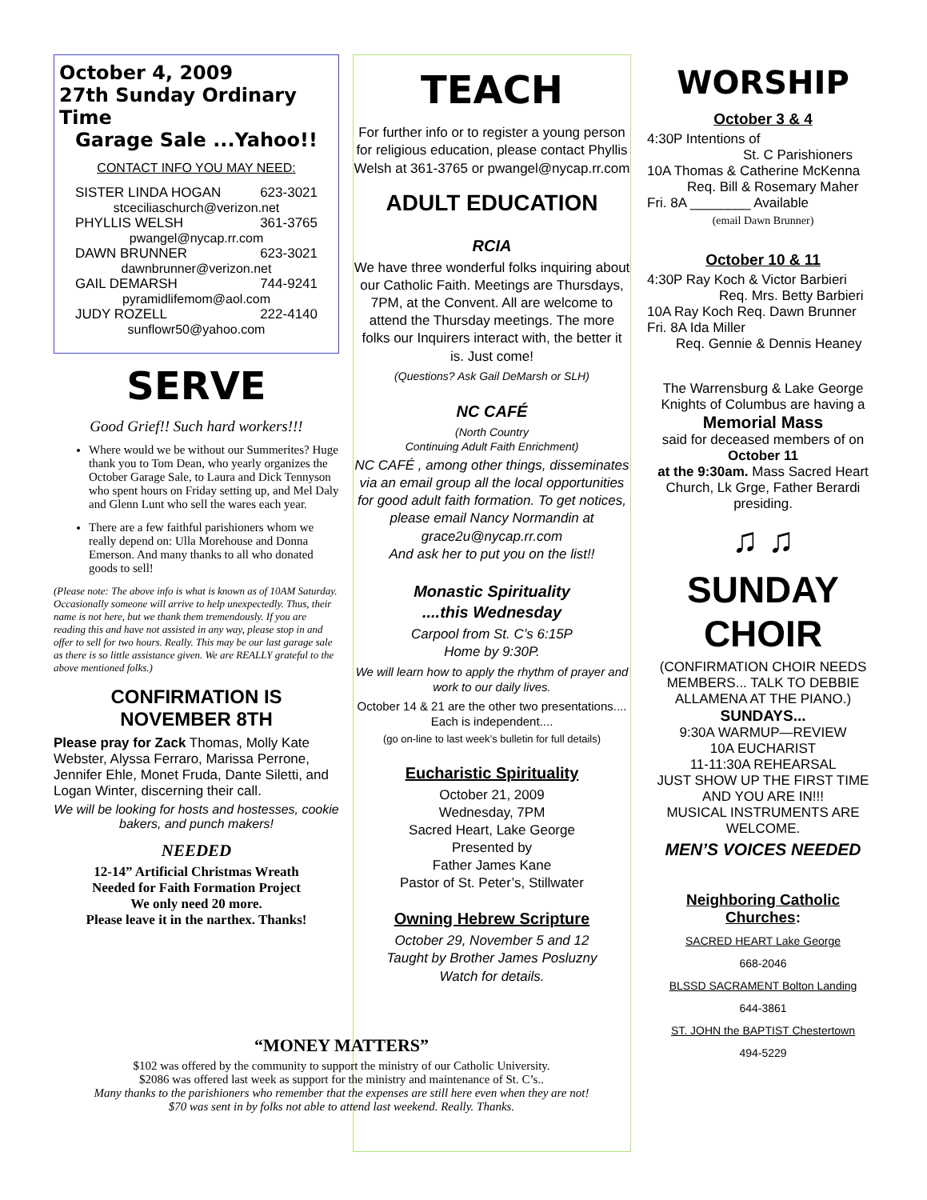October 4, 2009
27th Sunday Ordinary Time
Garage Sale ...Yahoo!!
CONTACT INFO YOU MAY NEED:
SISTER LINDA HOGAN 623-3021
stceciliaschurch@verizon.net
PHYLLIS WELSH 361-3765
pwangel@nycap.rr.com
DAWN BRUNNER 623-3021
dawnbrunner@verizon.net
GAIL DEMARSH 744-9241
pyramidlifemom@aol.com
JUDY ROZELL 222-4140
sunflowr50@yahoo.com
SERVE
Good Grief!! Such hard workers!!!
Where would we be without our Summerites? Huge thank you to Tom Dean, who yearly organizes the October Garage Sale, to Laura and Dick Tennyson who spent hours on Friday setting up, and Mel Daly and Glenn Lunt who sell the wares each year.
There are a few faithful parishioners whom we really depend on: Ulla Morehouse and Donna Emerson. And many thanks to all who donated goods to sell!
(Please note: The above info is what is known as of 10AM Saturday. Occasionally someone will arrive to help unexpectedly. Thus, their name is not here, but we thank them tremendously. If you are reading this and have not assisted in any way, please stop in and offer to sell for two hours. Really. This may be our last garage sale as there is so little assistance given. We are REALLY grateful to the above mentioned folks.)
CONFIRMATION IS NOVEMBER 8TH
Please pray for Zack Thomas, Molly Kate Webster, Alyssa Ferraro, Marissa Perrone, Jennifer Ehle, Monet Fruda, Dante Siletti, and Logan Winter, discerning their call.
We will be looking for hosts and hostesses, cookie bakers, and punch makers!
NEEDED
12-14” Artificial Christmas Wreath
Needed for Faith Formation Project
We only need 20 more.
Please leave it in the narthex. Thanks!
TEACH
For further info or to register a young person for religious education, please contact Phyllis Welsh at 361-3765 or pwangel@nycap.rr.com
ADULT EDUCATION
RCIA
We have three wonderful folks inquiring about our Catholic Faith. Meetings are Thursdays, 7PM, at the Convent. All are welcome to attend the Thursday meetings. The more folks our Inquirers interact with, the better it is. Just come!
(Questions? Ask Gail DeMarsh or SLH)
NC CAFÉ
(North Country
Continuing Adult Faith Enrichment)
NC CAFÉ , among other things, disseminates via an email group all the local opportunities for good adult faith formation. To get notices, please email Nancy Normandin at grace2u@nycap.rr.com
And ask her to put you on the list!!
Monastic Spirituality
....this Wednesday
Carpool from St. C’s 6:15P
Home by 9:30P.
We will learn how to apply the rhythm of prayer and work to our daily lives.
October 14 & 21 are the other two presentations.... Each is independent....
(go on-line to last week’s bulletin for full details)
Eucharistic Spirituality
October 21, 2009
Wednesday, 7PM
Sacred Heart, Lake George
Presented by
Father James Kane
Pastor of St. Peter’s, Stillwater
Owning Hebrew Scripture
October 29, November 5 and 12
Taught by Brother James Posluzny
Watch for details.
WORSHIP
October 3 & 4
4:30P Intentions of
St. C Parishioners
10A Thomas & Catherine McKenna
Req. Bill & Rosemary Maher
Fri. 8A ________ Available
(email Dawn Brunner)
October 10 & 11
4:30P Ray Koch & Victor Barbieri
Req. Mrs. Betty Barbieri
10A Ray Koch Req. Dawn Brunner
Fri. 8A Ida Miller
Req. Gennie & Dennis Heaney
The Warrensburg & Lake George Knights of Columbus are having a
Memorial Mass
said for deceased members of on October 11
at the 9:30am. Mass Sacred Heart Church, Lk Grge, Father Berardi presiding.
♫ ♫
SUNDAY CHOIR
(CONFIRMATION CHOIR NEEDS MEMBERS... TALK TO DEBBIE ALLAMENA AT THE PIANO.)
SUNDAYS...
9:30A WARMUP—REVIEW
10A EUCHARIST
11-11:30A REHEARSAL
JUST SHOW UP THE FIRST TIME AND YOU ARE IN!!!
MUSICAL INSTRUMENTS ARE WELCOME.
MEN’S VOICES NEEDED
Neighboring Catholic Churches:
SACRED HEART Lake George
668-2046
BLSSD SACRAMENT Bolton Landing
644-3861
ST. JOHN the BAPTIST Chestertown
494-5229
“MONEY MATTERS”
$102 was offered by the community to support the ministry of our Catholic University.
$2086 was offered last week as support for the ministry and maintenance of St. C’s..
Many thanks to the parishioners who remember that the expenses are still here even when they are not!
$70 was sent in by folks not able to attend last weekend. Really. Thanks.